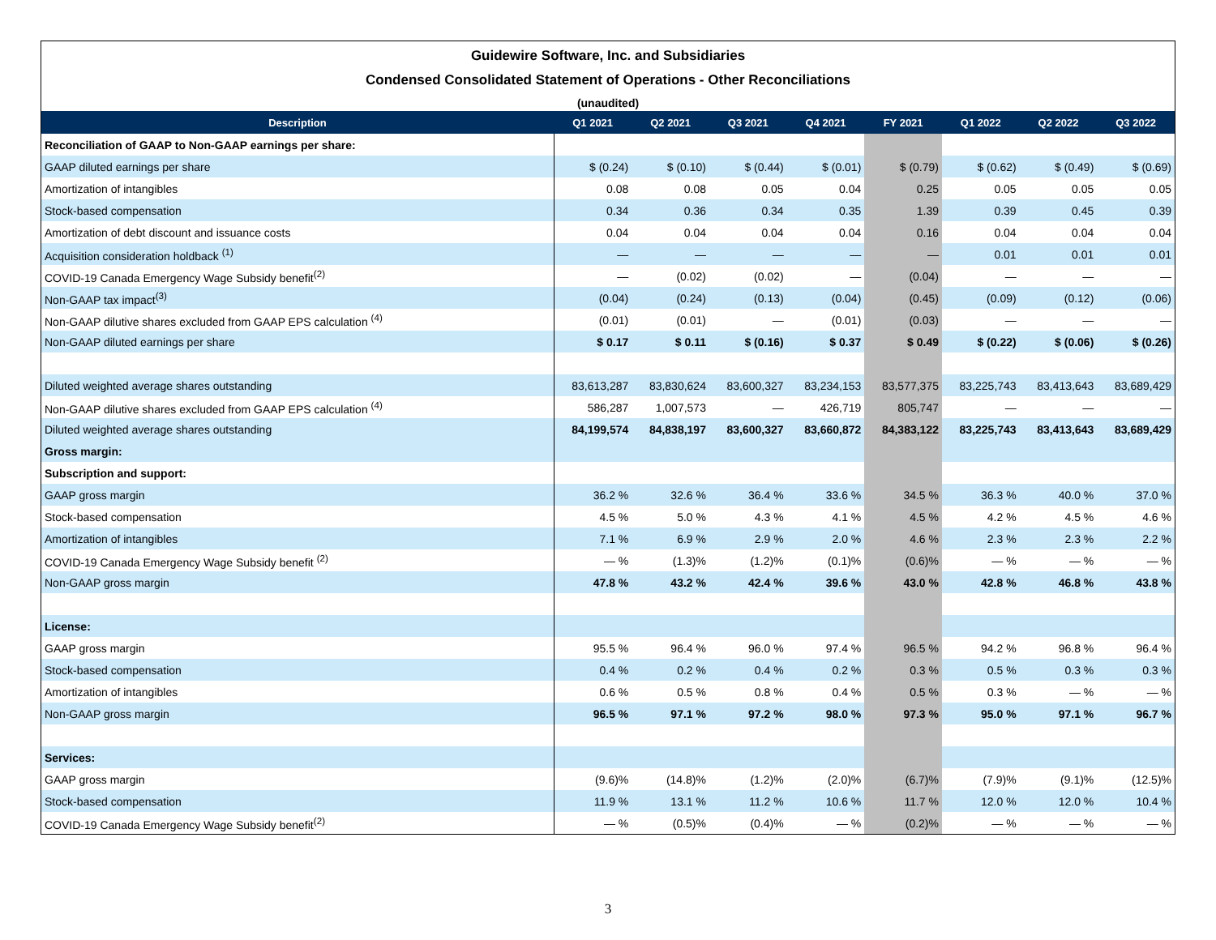Guidewire Software, Inc. and Subsidiaries
Condensed Consolidated Statement of Operations - Other Reconciliations
(unaudited)
| Description | Q1 2021 | Q2 2021 | Q3 2021 | Q4 2021 | FY 2021 | Q1 2022 | Q2 2022 | Q3 2022 |
| --- | --- | --- | --- | --- | --- | --- | --- | --- |
| Reconciliation of GAAP to Non-GAAP earnings per share: | | | | | | | | |
| GAAP diluted earnings per share | $ (0.24) | $ (0.10) | $ (0.44) | $ (0.01) | $ (0.79) | $ (0.62) | $ (0.49) | $ (0.69) |
| Amortization of intangibles | 0.08 | 0.08 | 0.05 | 0.04 | 0.25 | 0.05 | 0.05 | 0.05 |
| Stock-based compensation | 0.34 | 0.36 | 0.34 | 0.35 | 1.39 | 0.39 | 0.45 | 0.39 |
| Amortization of debt discount and issuance costs | 0.04 | 0.04 | 0.04 | 0.04 | 0.16 | 0.04 | 0.04 | 0.04 |
| Acquisition consideration holdback <sup>(1)</sup> | — | — | — | — | — | 0.01 | 0.01 | 0.01 |
| COVID-19 Canada Emergency Wage Subsidy benefit<sup>(2)</sup> | — | (0.02) | (0.02) | — | (0.04) | — | — | — |
| Non-GAAP tax impact<sup>(3)</sup> | (0.04) | (0.24) | (0.13) | (0.04) | (0.45) | (0.09) | (0.12) | (0.06) |
| Non-GAAP dilutive shares excluded from GAAP EPS calculation <sup>(4)</sup> | (0.01) | (0.01) | — | (0.01) | (0.03) | — | — | — |
| Non-GAAP diluted earnings per share | $ 0.17 | $ 0.11 | $ (0.16) | $ 0.37 | $ 0.49 | $ (0.22) | $ (0.06) | $ (0.26) |
| Diluted weighted average shares outstanding | 83,613,287 | 83,830,624 | 83,600,327 | 83,234,153 | 83,577,375 | 83,225,743 | 83,413,643 | 83,689,429 |
| Non-GAAP dilutive shares excluded from GAAP EPS calculation <sup>(4)</sup> | 586,287 | 1,007,573 | — | 426,719 | 805,747 | — | — | — |
| Diluted weighted average shares outstanding | 84,199,574 | 84,838,197 | 83,600,327 | 83,660,872 | 84,383,122 | 83,225,743 | 83,413,643 | 83,689,429 |
| Gross margin: | | | | | | | | |
| Subscription and support: | | | | | | | | |
| GAAP gross margin | 36.2 % | 32.6 % | 36.4 % | 33.6 % | 34.5 % | 36.3 % | 40.0 % | 37.0 % |
| Stock-based compensation | 4.5 % | 5.0 % | 4.3 % | 4.1 % | 4.5 % | 4.2 % | 4.5 % | 4.6 % |
| Amortization of intangibles | 7.1 % | 6.9 % | 2.9 % | 2.0 % | 4.6 % | 2.3 % | 2.3 % | 2.2 % |
| COVID-19 Canada Emergency Wage Subsidy benefit <sup>(2)</sup> | — % | (1.3)% | (1.2)% | (0.1)% | (0.6)% | — % | — % | — % |
| Non-GAAP gross margin | 47.8 % | 43.2 % | 42.4 % | 39.6 % | 43.0 % | 42.8 % | 46.8 % | 43.8 % |
| License: | | | | | | | | |
| GAAP gross margin | 95.5 % | 96.4 % | 96.0 % | 97.4 % | 96.5 % | 94.2 % | 96.8 % | 96.4 % |
| Stock-based compensation | 0.4 % | 0.2 % | 0.4 % | 0.2 % | 0.3 % | 0.5 % | 0.3 % | 0.3 % |
| Amortization of intangibles | 0.6 % | 0.5 % | 0.8 % | 0.4 % | 0.5 % | 0.3 % | — % | — % |
| Non-GAAP gross margin | 96.5 % | 97.1 % | 97.2 % | 98.0 % | 97.3 % | 95.0 % | 97.1 % | 96.7 % |
| Services: | | | | | | | | |
| GAAP gross margin | (9.6)% | (14.8)% | (1.2)% | (2.0)% | (6.7)% | (7.9)% | (9.1)% | (12.5)% |
| Stock-based compensation | 11.9 % | 13.1 % | 11.2 % | 10.6 % | 11.7 % | 12.0 % | 12.0 % | 10.4 % |
| COVID-19 Canada Emergency Wage Subsidy benefit<sup>(2)</sup> | — % | (0.5)% | (0.4)% | — % | (0.2)% | — % | — % | — % |
3